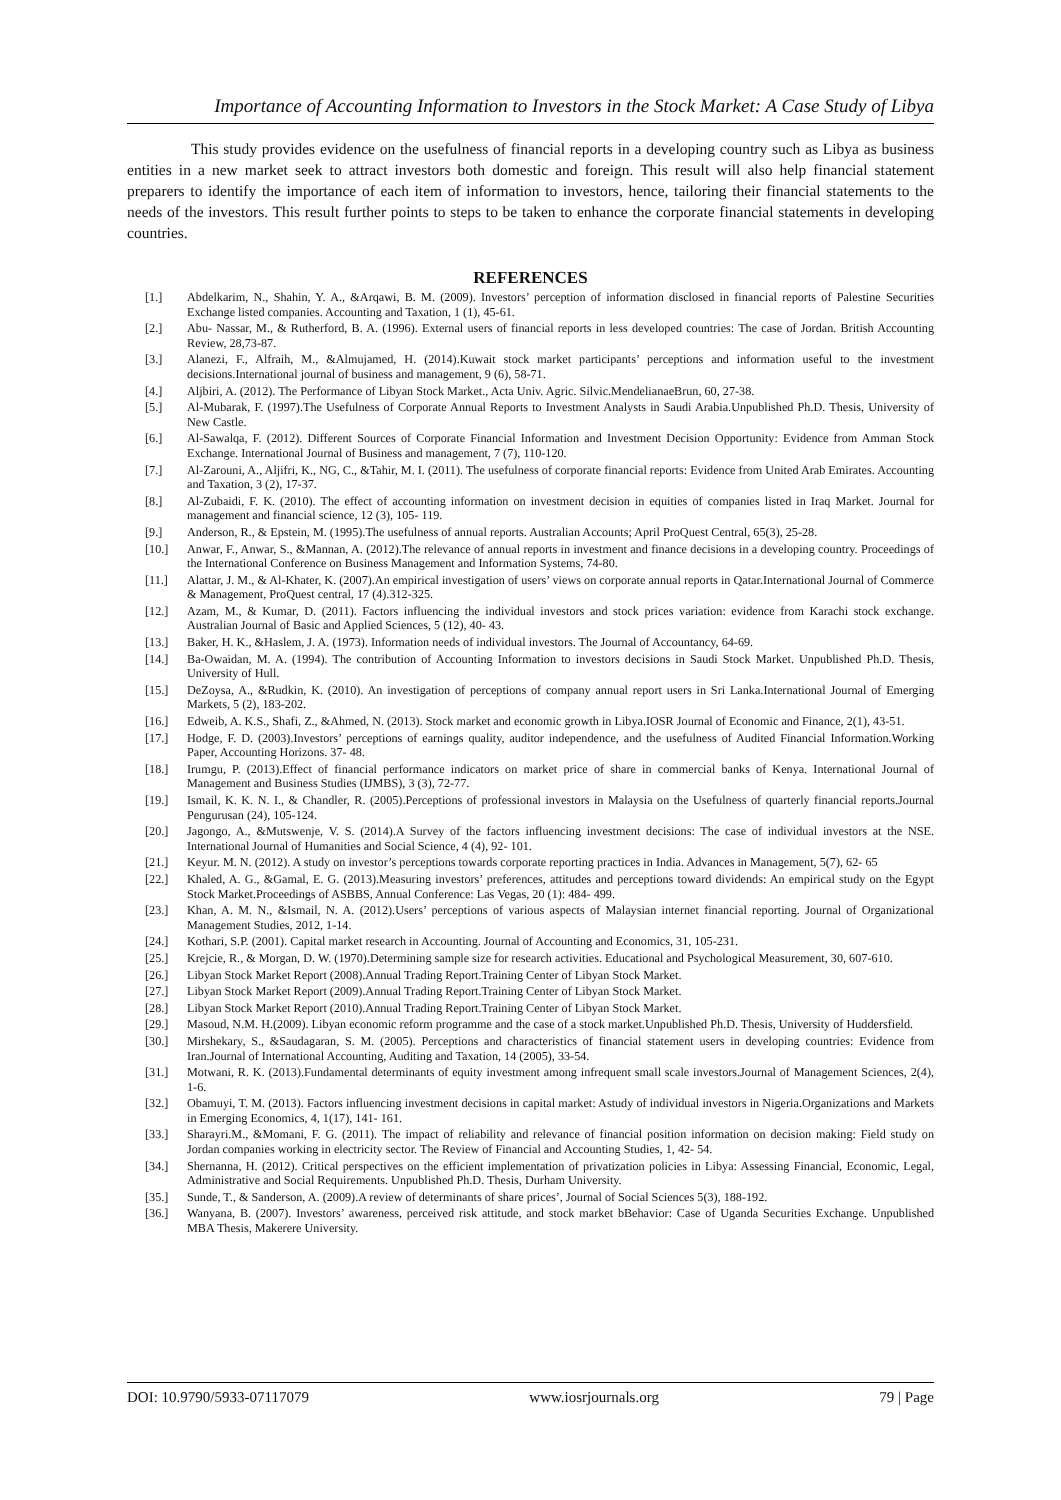Importance of Accounting Information to Investors in the Stock Market: A Case Study of Libya
This study provides evidence on the usefulness of financial reports in a developing country such as Libya as business entities in a new market seek to attract investors both domestic and foreign. This result will also help financial statement preparers to identify the importance of each item of information to investors, hence, tailoring their financial statements to the needs of the investors. This result further points to steps to be taken to enhance the corporate financial statements in developing countries.
REFERENCES
[1.] Abdelkarim, N., Shahin, Y. A., &Arqawi, B. M. (2009). Investors’ perception of information disclosed in financial reports of Palestine Securities Exchange listed companies. Accounting and Taxation, 1 (1), 45-61.
[2.] Abu- Nassar, M., & Rutherford, B. A. (1996). External users of financial reports in less developed countries: The case of Jordan. British Accounting Review, 28,73-87.
[3.] Alanezi, F., Alfraih, M., &Almujamed, H. (2014).Kuwait stock market participants’ perceptions and information useful to the investment decisions.International journal of business and management, 9 (6), 58-71.
[4.] Aljbiri, A. (2012). The Performance of Libyan Stock Market., Acta Univ. Agric. Silvic.MendelianaeBrun, 60, 27-38.
[5.] Al-Mubarak, F. (1997).The Usefulness of Corporate Annual Reports to Investment Analysts in Saudi Arabia.Unpublished Ph.D. Thesis, University of New Castle.
[6.] Al-Sawalqa, F. (2012). Different Sources of Corporate Financial Information and Investment Decision Opportunity: Evidence from Amman Stock Exchange. International Journal of Business and management, 7 (7), 110-120.
[7.] Al-Zarouni, A., Aljifri, K., NG, C., &Tahir, M. I. (2011). The usefulness of corporate financial reports: Evidence from United Arab Emirates. Accounting and Taxation, 3 (2), 17-37.
[8.] Al-Zubaidi, F. K. (2010). The effect of accounting information on investment decision in equities of companies listed in Iraq Market. Journal for management and financial science, 12 (3), 105- 119.
[9.] Anderson, R., & Epstein, M. (1995).The usefulness of annual reports. Australian Accounts; April ProQuest Central, 65(3), 25-28.
[10.] Anwar, F., Anwar, S., &Mannan, A. (2012).The relevance of annual reports in investment and finance decisions in a developing country. Proceedings of the International Conference on Business Management and Information Systems, 74-80.
[11.] Alattar, J. M., & Al-Khater, K. (2007).An empirical investigation of users’ views on corporate annual reports in Qatar.International Journal of Commerce & Management, ProQuest central, 17 (4).312-325.
[12.] Azam, M., & Kumar, D. (2011). Factors influencing the individual investors and stock prices variation: evidence from Karachi stock exchange. Australian Journal of Basic and Applied Sciences, 5 (12), 40- 43.
[13.] Baker, H. K., &Haslem, J. A. (1973). Information needs of individual investors. The Journal of Accountancy, 64-69.
[14.] Ba-Owaidan, M. A. (1994). The contribution of Accounting Information to investors decisions in Saudi Stock Market. Unpublished Ph.D. Thesis, University of Hull.
[15.] DeZoysa, A., &Rudkin, K. (2010). An investigation of perceptions of company annual report users in Sri Lanka.International Journal of Emerging Markets, 5 (2), 183-202.
[16.] Edweib, A. K.S., Shafi, Z., &Ahmed, N. (2013). Stock market and economic growth in Libya.IOSR Journal of Economic and Finance, 2(1), 43-51.
[17.] Hodge, F. D. (2003).Investors’ perceptions of earnings quality, auditor independence, and the usefulness of Audited Financial Information.Working Paper, Accounting Horizons. 37- 48.
[18.] Irumgu, P. (2013).Effect of financial performance indicators on market price of share in commercial banks of Kenya. International Journal of Management and Business Studies (IJMBS), 3 (3), 72-77.
[19.] Ismail, K. K. N. I., & Chandler, R. (2005).Perceptions of professional investors in Malaysia on the Usefulness of quarterly financial reports.Journal Pengurusan (24), 105-124.
[20.] Jagongo, A., &Mutswenje, V. S. (2014).A Survey of the factors influencing investment decisions: The case of individual investors at the NSE. International Journal of Humanities and Social Science, 4 (4), 92- 101.
[21.] Keyur. M. N. (2012). A study on investor’s perceptions towards corporate reporting practices in India. Advances in Management, 5(7), 62- 65
[22.] Khaled, A. G., &Gamal, E. G. (2013).Measuring investors’ preferences, attitudes and perceptions toward dividends: An empirical study on the Egypt Stock Market.Proceedings of ASBBS, Annual Conference: Las Vegas, 20 (1): 484- 499.
[23.] Khan, A. M. N., &Ismail, N. A. (2012).Users’ perceptions of various aspects of Malaysian internet financial reporting. Journal of Organizational Management Studies, 2012, 1-14.
[24.] Kothari, S.P. (2001). Capital market research in Accounting. Journal of Accounting and Economics, 31, 105-231.
[25.] Krejcie, R., & Morgan, D. W. (1970).Determining sample size for research activities. Educational and Psychological Measurement, 30, 607-610.
[26.] Libyan Stock Market Report (2008).Annual Trading Report.Training Center of Libyan Stock Market.
[27.] Libyan Stock Market Report (2009).Annual Trading Report.Training Center of Libyan Stock Market.
[28.] Libyan Stock Market Report (2010).Annual Trading Report.Training Center of Libyan Stock Market.
[29.] Masoud, N.M. H.(2009). Libyan economic reform programme and the case of a stock market.Unpublished Ph.D. Thesis, University of Huddersfield.
[30.] Mirshekary, S., &Saudagaran, S. M. (2005). Perceptions and characteristics of financial statement users in developing countries: Evidence from Iran.Journal of International Accounting, Auditing and Taxation, 14 (2005), 33-54.
[31.] Motwani, R. K. (2013).Fundamental determinants of equity investment among infrequent small scale investors.Journal of Management Sciences, 2(4), 1-6.
[32.] Obamuyi, T. M. (2013). Factors influencing investment decisions in capital market: Astudy of individual investors in Nigeria.Organizations and Markets in Emerging Economics, 4, 1(17), 141- 161.
[33.] Sharayri.M., &Momani, F. G. (2011). The impact of reliability and relevance of financial position information on decision making: Field study on Jordan companies working in electricity sector. The Review of Financial and Accounting Studies, 1, 42- 54.
[34.] Shernanna, H. (2012). Critical perspectives on the efficient implementation of privatization policies in Libya: Assessing Financial, Economic, Legal, Administrative and Social Requirements. Unpublished Ph.D. Thesis, Durham University.
[35.] Sunde, T., & Sanderson, A. (2009).A review of determinants of share prices’, Journal of Social Sciences 5(3), 188-192.
[36.] Wanyana, B. (2007). Investors’ awareness, perceived risk attitude, and stock market bBehavior: Case of Uganda Securities Exchange. Unpublished MBA Thesis, Makerere University.
DOI: 10.9790/5933-07117079 www.iosrjournals.org 79 | Page